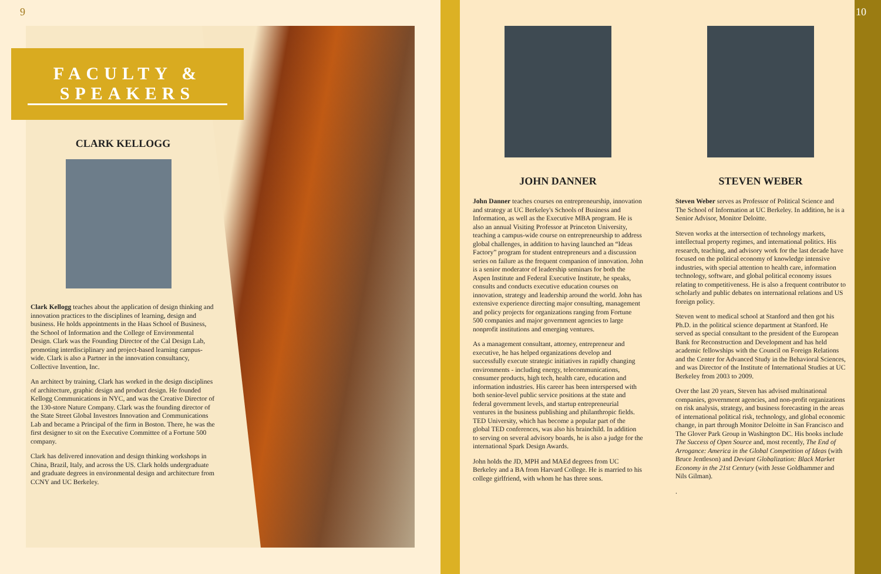9
FACULTY & SPEAKERS
CLARK KELLOGG
Clark Kellogg teaches about the application of design thinking and innovation practices to the disciplines of learning, design and business. He holds appointments in the Haas School of Business, the School of Information and the College of Environmental Design. Clark was the Founding Director of the Cal Design Lab, promoting interdisciplinary and project-based learning campus-wide. Clark is also a Partner in the innovation consultancy, Collective Invention, Inc.
An architect by training, Clark has worked in the design disciplines of architecture, graphic design and product design. He founded Kellogg Communications in NYC, and was the Creative Director of the 130-store Nature Company. Clark was the founding director of the State Street Global Investors Innovation and Communications Lab and became a Principal of the firm in Boston. There, he was the first designer to sit on the Executive Committee of a Fortune 500 company.
Clark has delivered innovation and design thinking workshops in China, Brazil, Italy, and across the US. Clark holds undergraduate and graduate degrees in environmental design and architecture from CCNY and UC Berkeley.
JOHN DANNER
John Danner teaches courses on entrepreneurship, innovation and strategy at UC Berkeley's Schools of Business and Information, as well as the Executive MBA program. He is also an annual Visiting Professor at Princeton University, teaching a campus-wide course on entrepreneurship to address global challenges, in addition to having launched an “Ideas Factory” program for student entrepreneurs and a discussion series on failure as the frequent companion of innovation. John is a senior moderator of leadership seminars for both the Aspen Institute and Federal Executive Institute, he speaks, consults and conducts executive education courses on innovation, strategy and leadership around the world. John has extensive experience directing major consulting, management and policy projects for organizations ranging from Fortune 500 companies and major government agencies to large nonprofit institutions and emerging ventures.
As a management consultant, attorney, entrepreneur and executive, he has helped organizations develop and successfully execute strategic initiatives in rapidly changing environments - including energy, telecommunications, consumer products, high tech, health care, education and information industries. His career has been interspersed with both senior-level public service positions at the state and federal government levels, and startup entrepreneurial ventures in the business publishing and philanthropic fields. TED University, which has become a popular part of the global TED conferences, was also his brainchild. In addition to serving on several advisory boards, he is also a judge for the international Spark Design Awards.
John holds the JD, MPH and MAEd degrees from UC Berkeley and a BA from Harvard College. He is married to his college girlfriend, with whom he has three sons.
STEVEN WEBER
Steven Weber serves as Professor of Political Science and The School of Information at UC Berkeley. In addition, he is a Senior Advisor, Monitor Deloitte.
Steven works at the intersection of technology markets, intellectual property regimes, and international politics. His research, teaching, and advisory work for the last decade have focused on the political economy of knowledge intensive industries, with special attention to health care, information technology, software, and global political economy issues relating to competitiveness. He is also a frequent contributor to scholarly and public debates on international relations and US foreign policy.
Steven went to medical school at Stanford and then got his Ph.D. in the political science department at Stanford. He served as special consultant to the president of the European Bank for Reconstruction and Development and has held academic fellowships with the Council on Foreign Relations and the Center for Advanced Study in the Behavioral Sciences, and was Director of the Institute of International Studies at UC Berkeley from 2003 to 2009.
Over the last 20 years, Steven has advised multinational companies, government agencies, and non-profit organizations on risk analysis, strategy, and business forecasting in the areas of international political risk, technology, and global economic change, in part through Monitor Deloitte in San Francisco and The Glover Park Group in Washington DC. His books include The Success of Open Source and, most recently, The End of Arrogance: America in the Global Competition of Ideas (with Bruce Jentleson) and Deviant Globalization: Black Market Economy in the 21st Century (with Jesse Goldhammer and Nils Gilman).
.
10